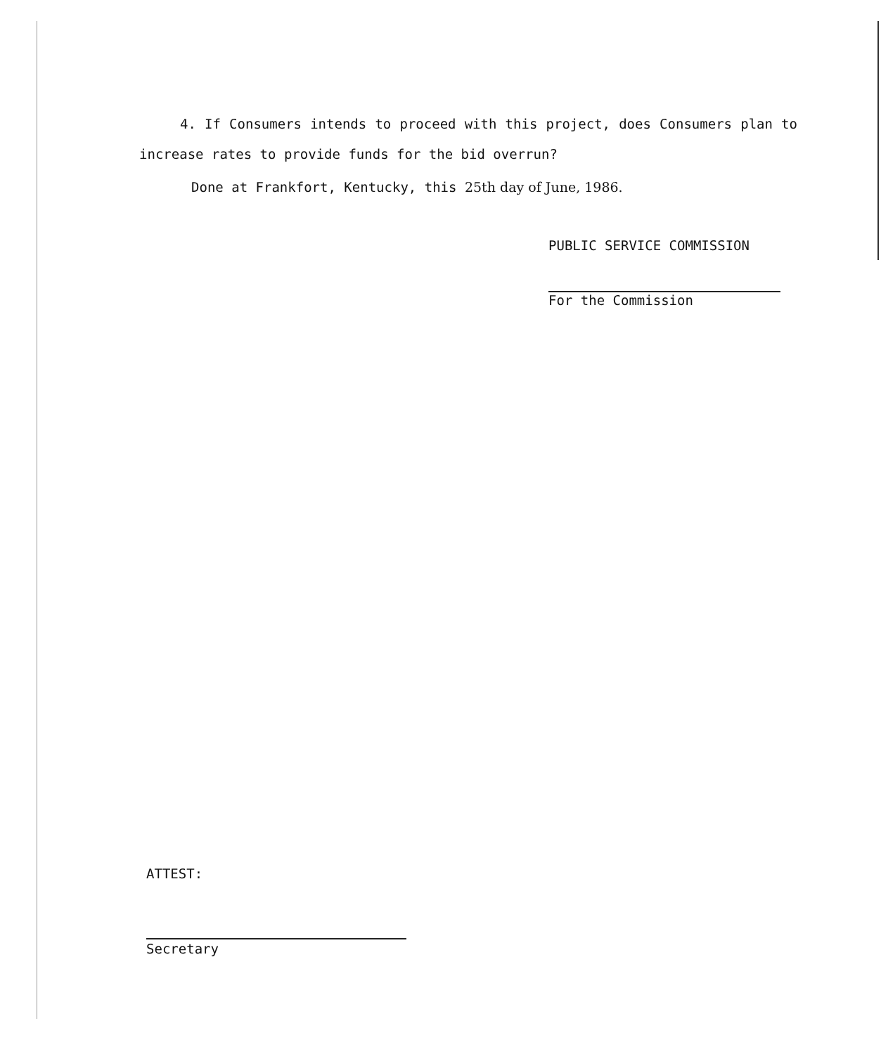4. If Consumers intends to proceed with this project, does Consumers plan to increase rates to provide funds for the bid overrun?
Done at Frankfort, Kentucky, this 25th day of June, 1986.
PUBLIC SERVICE COMMISSION
For the Commission
ATTEST:
Secretary